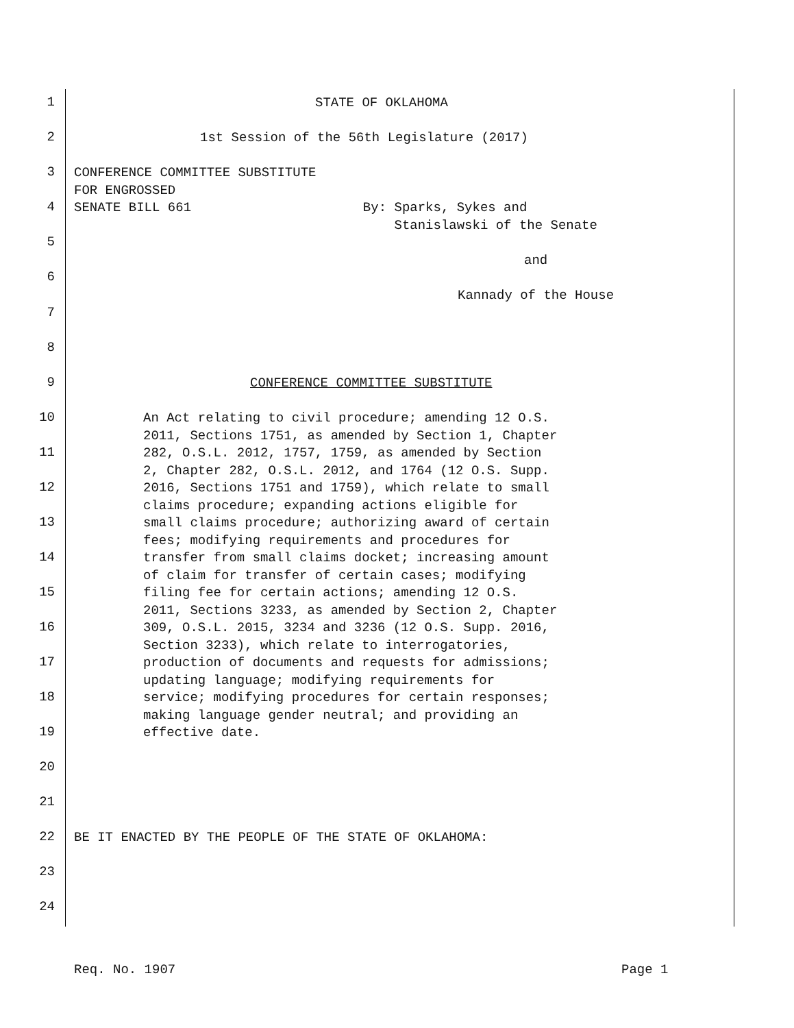1 STATE OF OKLAHOMA
2 1st Session of the 56th Legislature (2017)
3 CONFERENCE COMMITTEE SUBSTITUTE FOR ENGROSSED
4 SENATE BILL 661 By: Sparks, Sykes and Stanislawski of the Senate
5
and
6
Kannady of the House
7
8
9 CONFERENCE COMMITTEE SUBSTITUTE
10
11
12
13
14
15
16
17
18
19
An Act relating to civil procedure; amending 12 O.S. 2011, Sections 1751, as amended by Section 1, Chapter 282, O.S.L. 2012, 1757, 1759, as amended by Section 2, Chapter 282, O.S.L. 2012, and 1764 (12 O.S. Supp. 2016, Sections 1751 and 1759), which relate to small claims procedure; expanding actions eligible for small claims procedure; authorizing award of certain fees; modifying requirements and procedures for transfer from small claims docket; increasing amount of claim for transfer of certain cases; modifying filing fee for certain actions; amending 12 O.S. 2011, Sections 3233, as amended by Section 2, Chapter 309, O.S.L. 2015, 3234 and 3236 (12 O.S. Supp. 2016, Section 3233), which relate to interrogatories, production of documents and requests for admissions; updating language; modifying requirements for service; modifying procedures for certain responses; making language gender neutral; and providing an effective date.
20
21
22 BE IT ENACTED BY THE PEOPLE OF THE STATE OF OKLAHOMA:
23
24
Req. No. 1907
Page 1